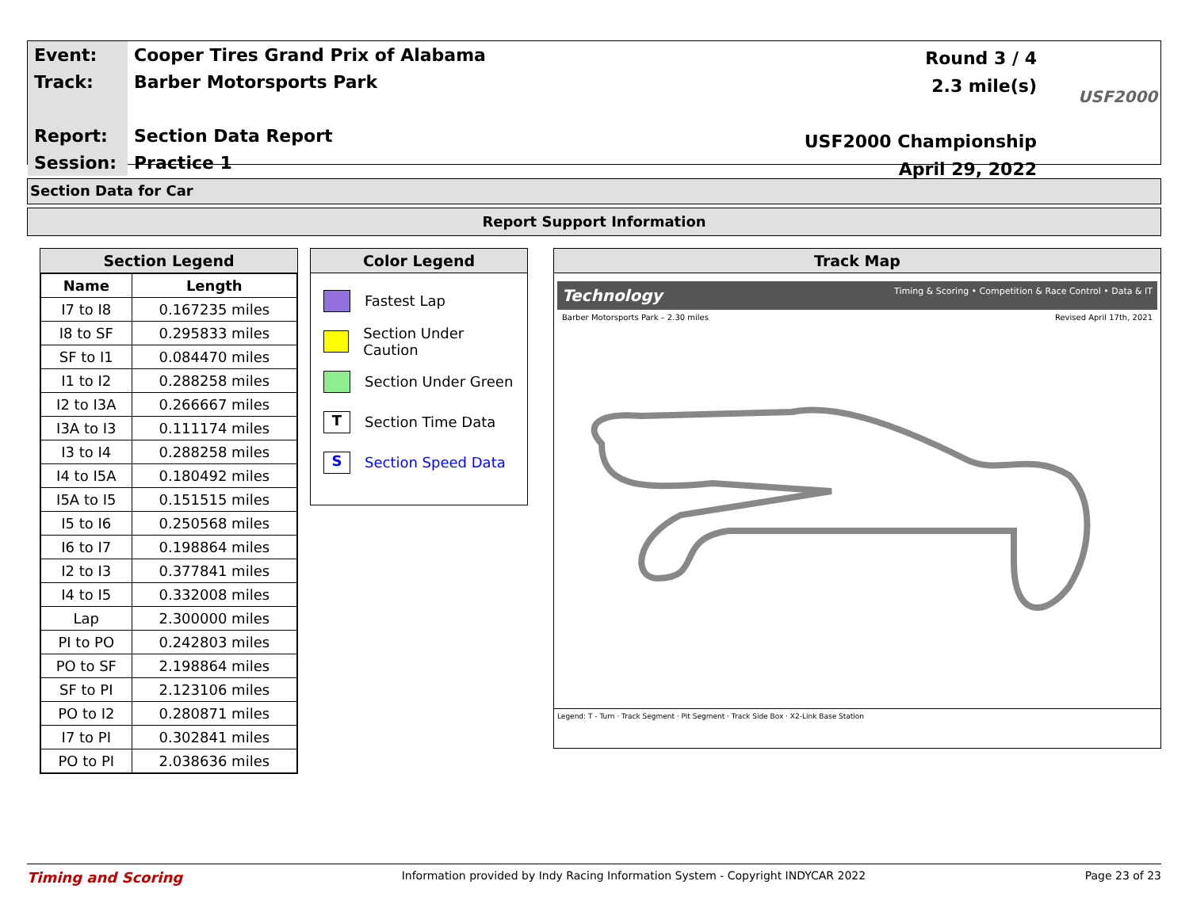| Event: | Cooper Tires Grand Prix of Alabama |
| Track: | Barber Motorsports Park |
| Report: | Section Data Report |
| Session: | Practice 1 |
Round 3 / 4
2.3 mile(s)
USF2000 Championship
April 29, 2022
USF2000
Section Data for Car
Report Support Information
Section Legend
| Name | Length |
| --- | --- |
| I7 to I8 | 0.167235 miles |
| I8 to SF | 0.295833 miles |
| SF to I1 | 0.084470 miles |
| I1 to I2 | 0.288258 miles |
| I2 to I3A | 0.266667 miles |
| I3A to I3 | 0.111174 miles |
| I3 to I4 | 0.288258 miles |
| I4 to I5A | 0.180492 miles |
| I5A to I5 | 0.151515 miles |
| I5 to I6 | 0.250568 miles |
| I6 to I7 | 0.198864 miles |
| I2 to I3 | 0.377841 miles |
| I4 to I5 | 0.332008 miles |
| Lap | 2.300000 miles |
| PI to PO | 0.242803 miles |
| PO to SF | 2.198864 miles |
| SF to PI | 2.123106 miles |
| PO to I2 | 0.280871 miles |
| I7 to PI | 0.302841 miles |
| PO to PI | 2.038636 miles |
Color Legend
Fastest Lap
Section Under Caution
Section Under Green
T Section Time Data
S Section Speed Data
Track Map
Technology Timing & Scoring • Competition & Race Control • Data & IT
Barber Motorsports Park – 2.30 miles Revised April 17th, 2021
Legend: T - Turn · Track Segment · Pit Segment · Track Side Box · X2-Link Base Station
Timing and Scoring Information provided by Indy Racing Information System - Copyright INDYCAR 2022 Page 23 of 23